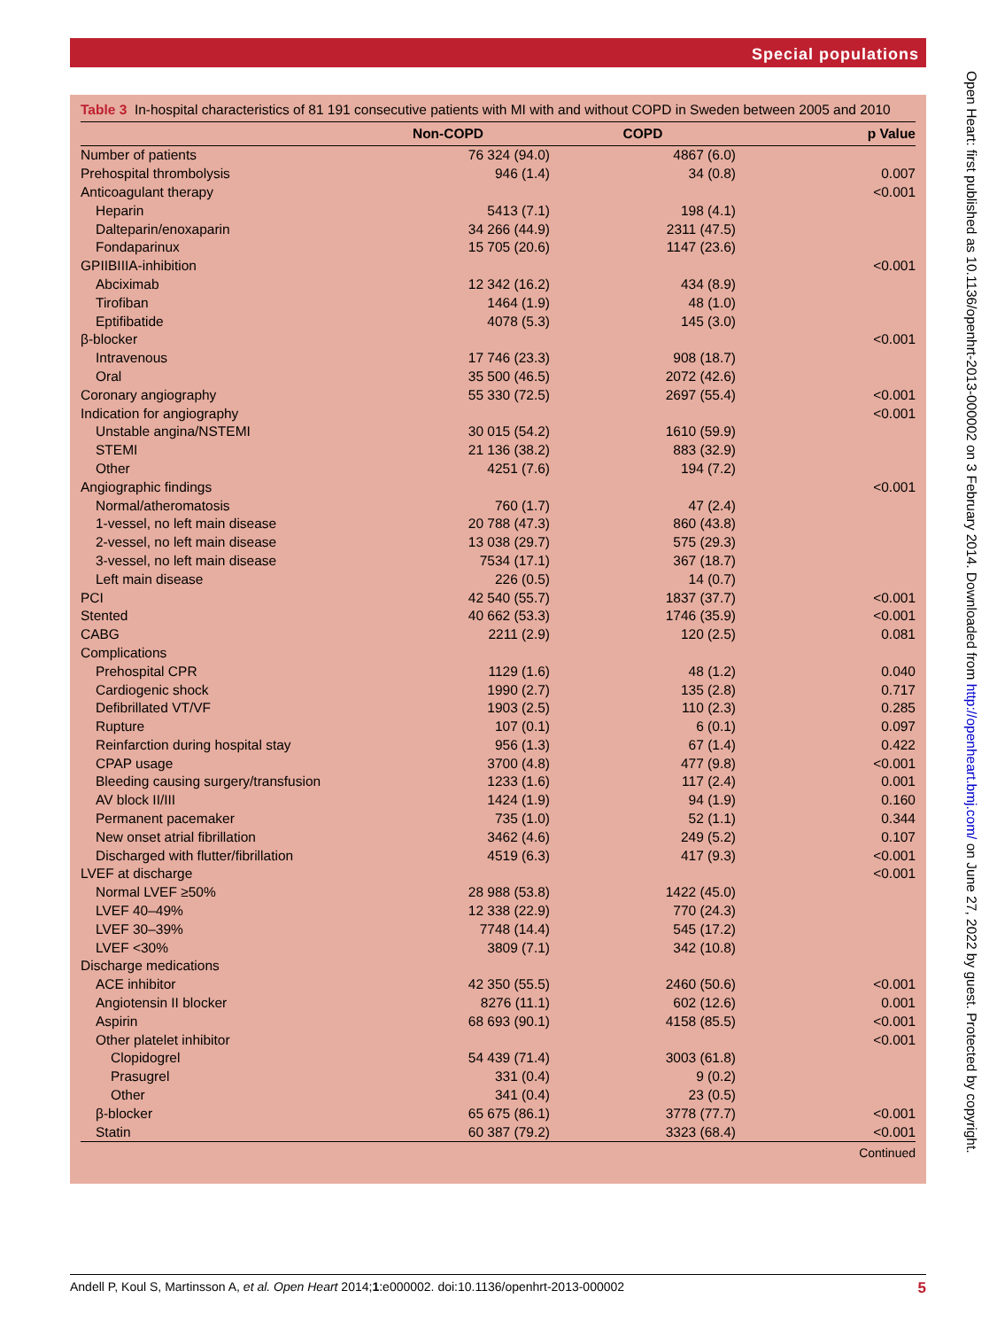Special populations
Table 3 In-hospital characteristics of 81 191 consecutive patients with MI with and without COPD in Sweden between 2005 and 2010
| | Non-COPD | COPD | p Value |
| --- | --- | --- | --- |
| Number of patients | 76 324 (94.0) | 4867 (6.0) | |
| Prehospital thrombolysis | 946 (1.4) | 34 (0.8) | 0.007 |
| Anticoagulant therapy | | | <0.001 |
| Heparin | 5413 (7.1) | 198 (4.1) | |
| Dalteparin/enoxaparin | 34 266 (44.9) | 2311 (47.5) | |
| Fondaparinux | 15 705 (20.6) | 1147 (23.6) | |
| GPIIBIIIA-inhibition | | | <0.001 |
| Abciximab | 12 342 (16.2) | 434 (8.9) | |
| Tirofiban | 1464 (1.9) | 48 (1.0) | |
| Eptifibatide | 4078 (5.3) | 145 (3.0) | |
| β-blocker | | | <0.001 |
| Intravenous | 17 746 (23.3) | 908 (18.7) | |
| Oral | 35 500 (46.5) | 2072 (42.6) | |
| Coronary angiography | 55 330 (72.5) | 2697 (55.4) | <0.001 |
| Indication for angiography | | | <0.001 |
| Unstable angina/NSTEMI | 30 015 (54.2) | 1610 (59.9) | |
| STEMI | 21 136 (38.2) | 883 (32.9) | |
| Other | 4251 (7.6) | 194 (7.2) | |
| Angiographic findings | | | <0.001 |
| Normal/atheromatosis | 760 (1.7) | 47 (2.4) | |
| 1-vessel, no left main disease | 20 788 (47.3) | 860 (43.8) | |
| 2-vessel, no left main disease | 13 038 (29.7) | 575 (29.3) | |
| 3-vessel, no left main disease | 7534 (17.1) | 367 (18.7) | |
| Left main disease | 226 (0.5) | 14 (0.7) | |
| PCI | 42 540 (55.7) | 1837 (37.7) | <0.001 |
| Stented | 40 662 (53.3) | 1746 (35.9) | <0.001 |
| CABG | 2211 (2.9) | 120 (2.5) | 0.081 |
| Complications | | | |
| Prehospital CPR | 1129 (1.6) | 48 (1.2) | 0.040 |
| Cardiogenic shock | 1990 (2.7) | 135 (2.8) | 0.717 |
| Defibrillated VT/VF | 1903 (2.5) | 110 (2.3) | 0.285 |
| Rupture | 107 (0.1) | 6 (0.1) | 0.097 |
| Reinfarction during hospital stay | 956 (1.3) | 67 (1.4) | 0.422 |
| CPAP usage | 3700 (4.8) | 477 (9.8) | <0.001 |
| Bleeding causing surgery/transfusion | 1233 (1.6) | 117 (2.4) | 0.001 |
| AV block II/III | 1424 (1.9) | 94 (1.9) | 0.160 |
| Permanent pacemaker | 735 (1.0) | 52 (1.1) | 0.344 |
| New onset atrial fibrillation | 3462 (4.6) | 249 (5.2) | 0.107 |
| Discharged with flutter/fibrillation | 4519 (6.3) | 417 (9.3) | <0.001 |
| LVEF at discharge | | | <0.001 |
| Normal LVEF ≥50% | 28 988 (53.8) | 1422 (45.0) | |
| LVEF 40–49% | 12 338 (22.9) | 770 (24.3) | |
| LVEF 30–39% | 7748 (14.4) | 545 (17.2) | |
| LVEF <30% | 3809 (7.1) | 342 (10.8) | |
| Discharge medications | | | |
| ACE inhibitor | 42 350 (55.5) | 2460 (50.6) | <0.001 |
| Angiotensin II blocker | 8276 (11.1) | 602 (12.6) | 0.001 |
| Aspirin | 68 693 (90.1) | 4158 (85.5) | <0.001 |
| Other platelet inhibitor | | | <0.001 |
| Clopidogrel | 54 439 (71.4) | 3003 (61.8) | |
| Prasugrel | 331 (0.4) | 9 (0.2) | |
| Other | 341 (0.4) | 23 (0.5) | |
| β-blocker | 65 675 (86.1) | 3778 (77.7) | <0.001 |
| Statin | 60 387 (79.2) | 3323 (68.4) | <0.001 |
Continued
Open Heart: first published as 10.1136/openhrt-2013-000002 on 3 February 2014. Downloaded from http://openheart.bmj.com/ on June 27, 2022 by guest. Protected by copyright.
Andell P, Koul S, Martinsson A, et al. Open Heart 2014;1:e000002. doi:10.1136/openhrt-2013-000002 5